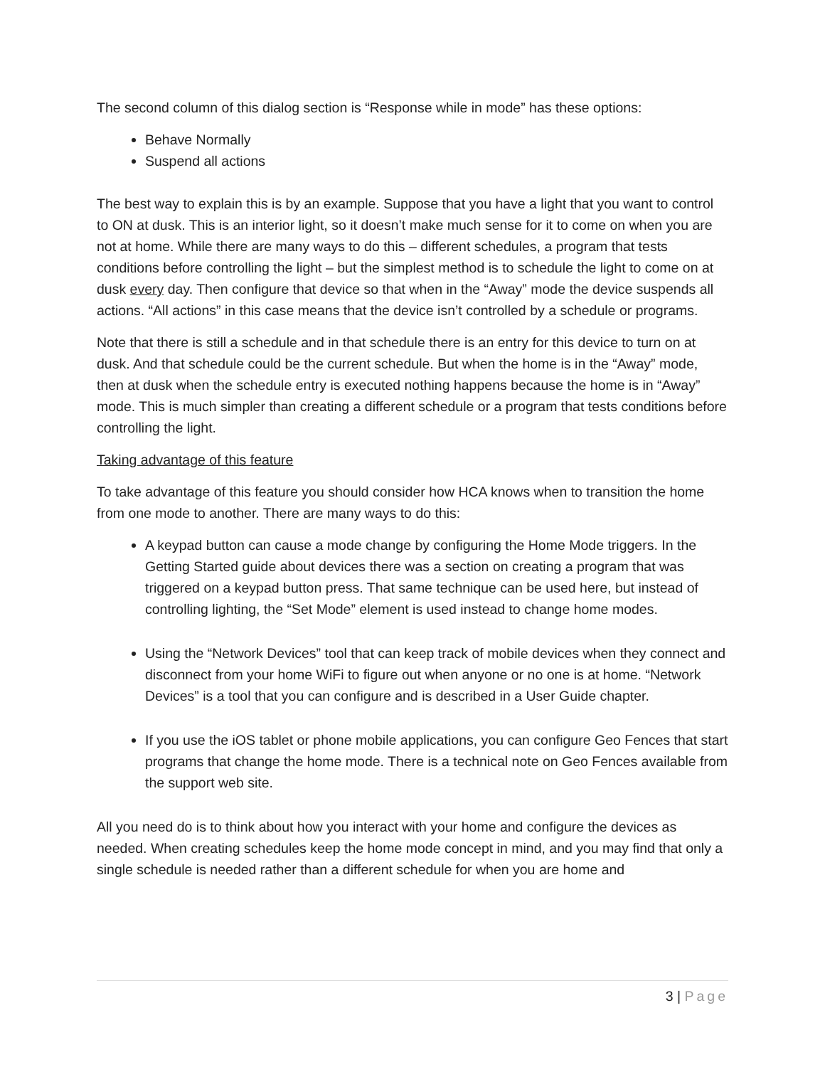The second column of this dialog section is “Response while in mode” has these options:
Behave Normally
Suspend all actions
The best way to explain this is by an example. Suppose that you have a light that you want to control to ON at dusk. This is an interior light, so it doesn’t make much sense for it to come on when you are not at home. While there are many ways to do this – different schedules, a program that tests conditions before controlling the light – but the simplest method is to schedule the light to come on at dusk every day. Then configure that device so that when in the “Away” mode the device suspends all actions. “All actions” in this case means that the device isn’t controlled by a schedule or programs.
Note that there is still a schedule and in that schedule there is an entry for this device to turn on at dusk. And that schedule could be the current schedule. But when the home is in the “Away” mode, then at dusk when the schedule entry is executed nothing happens because the home is in “Away” mode. This is much simpler than creating a different schedule or a program that tests conditions before controlling the light.
Taking advantage of this feature
To take advantage of this feature you should consider how HCA knows when to transition the home from one mode to another. There are many ways to do this:
A keypad button can cause a mode change by configuring the Home Mode triggers. In the Getting Started guide about devices there was a section on creating a program that was triggered on a keypad button press. That same technique can be used here, but instead of controlling lighting, the “Set Mode” element is used instead to change home modes.
Using the “Network Devices” tool that can keep track of mobile devices when they connect and disconnect from your home WiFi to figure out when anyone or no one is at home. “Network Devices” is a tool that you can configure and is described in a User Guide chapter.
If you use the iOS tablet or phone mobile applications, you can configure Geo Fences that start programs that change the home mode. There is a technical note on Geo Fences available from the support web site.
All you need do is to think about how you interact with your home and configure the devices as needed. When creating schedules keep the home mode concept in mind, and you may find that only a single schedule is needed rather than a different schedule for when you are home and
3 | Page